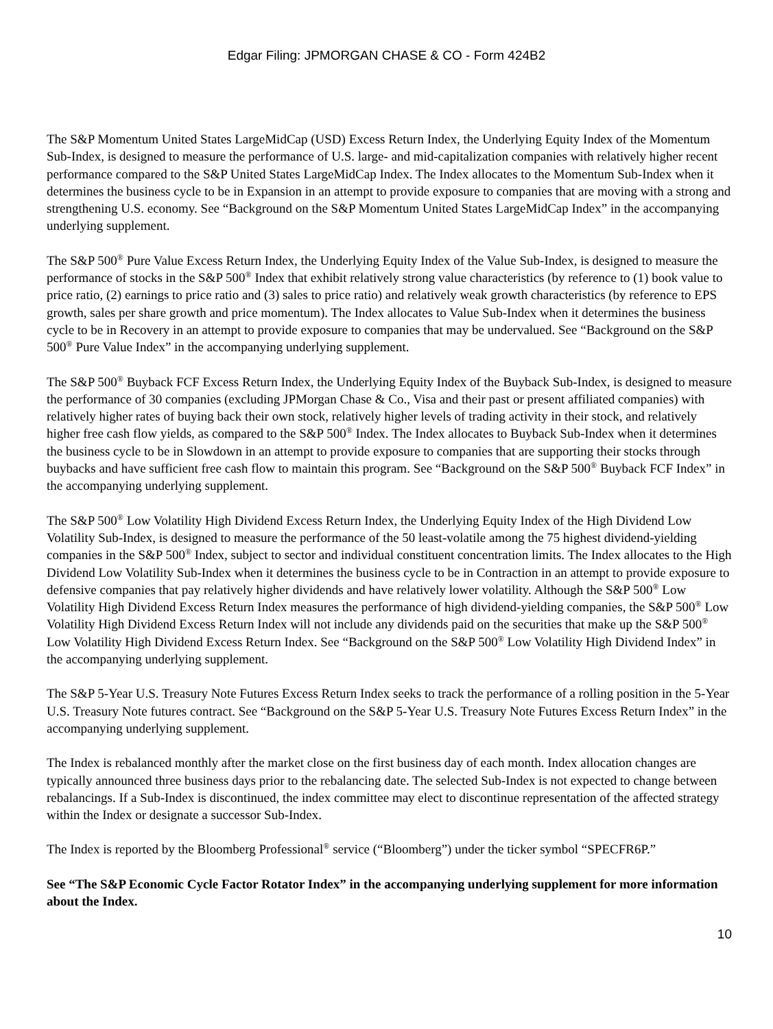Edgar Filing: JPMORGAN CHASE & CO - Form 424B2
The S&P Momentum United States LargeMidCap (USD) Excess Return Index, the Underlying Equity Index of the Momentum Sub-Index, is designed to measure the performance of U.S. large- and mid-capitalization companies with relatively higher recent performance compared to the S&P United States LargeMidCap Index. The Index allocates to the Momentum Sub-Index when it determines the business cycle to be in Expansion in an attempt to provide exposure to companies that are moving with a strong and strengthening U.S. economy. See “Background on the S&P Momentum United States LargeMidCap Index” in the accompanying underlying supplement.
The S&P 500<sup>®</sup> Pure Value Excess Return Index, the Underlying Equity Index of the Value Sub-Index, is designed to measure the performance of stocks in the S&P 500<sup>®</sup> Index that exhibit relatively strong value characteristics (by reference to (1) book value to price ratio, (2) earnings to price ratio and (3) sales to price ratio) and relatively weak growth characteristics (by reference to EPS growth, sales per share growth and price momentum). The Index allocates to Value Sub-Index when it determines the business cycle to be in Recovery in an attempt to provide exposure to companies that may be undervalued. See “Background on the S&P 500<sup>®</sup> Pure Value Index” in the accompanying underlying supplement.
The S&P 500<sup>®</sup> Buyback FCF Excess Return Index, the Underlying Equity Index of the Buyback Sub-Index, is designed to measure the performance of 30 companies (excluding JPMorgan Chase & Co., Visa and their past or present affiliated companies) with relatively higher rates of buying back their own stock, relatively higher levels of trading activity in their stock, and relatively higher free cash flow yields, as compared to the S&P 500<sup>®</sup> Index. The Index allocates to Buyback Sub-Index when it determines the business cycle to be in Slowdown in an attempt to provide exposure to companies that are supporting their stocks through buybacks and have sufficient free cash flow to maintain this program. See “Background on the S&P 500<sup>®</sup> Buyback FCF Index” in the accompanying underlying supplement.
The S&P 500<sup>®</sup> Low Volatility High Dividend Excess Return Index, the Underlying Equity Index of the High Dividend Low Volatility Sub-Index, is designed to measure the performance of the 50 least-volatile among the 75 highest dividend-yielding companies in the S&P 500<sup>®</sup> Index, subject to sector and individual constituent concentration limits. The Index allocates to the High Dividend Low Volatility Sub-Index when it determines the business cycle to be in Contraction in an attempt to provide exposure to defensive companies that pay relatively higher dividends and have relatively lower volatility. Although the S&P 500<sup>®</sup> Low Volatility High Dividend Excess Return Index measures the performance of high dividend-yielding companies, the S&P 500<sup>®</sup> Low Volatility High Dividend Excess Return Index will not include any dividends paid on the securities that make up the S&P 500<sup>®</sup> Low Volatility High Dividend Excess Return Index. See “Background on the S&P 500<sup>®</sup> Low Volatility High Dividend Index” in the accompanying underlying supplement.
The S&P 5-Year U.S. Treasury Note Futures Excess Return Index seeks to track the performance of a rolling position in the 5-Year U.S. Treasury Note futures contract. See “Background on the S&P 5-Year U.S. Treasury Note Futures Excess Return Index” in the accompanying underlying supplement.
The Index is rebalanced monthly after the market close on the first business day of each month. Index allocation changes are typically announced three business days prior to the rebalancing date. The selected Sub-Index is not expected to change between rebalancings. If a Sub-Index is discontinued, the index committee may elect to discontinue representation of the affected strategy within the Index or designate a successor Sub-Index.
The Index is reported by the Bloomberg Professional<sup>®</sup> service (“Bloomberg”) under the ticker symbol “SPECFR6P.”
See “The S&P Economic Cycle Factor Rotator Index” in the accompanying underlying supplement for more information about the Index.
10